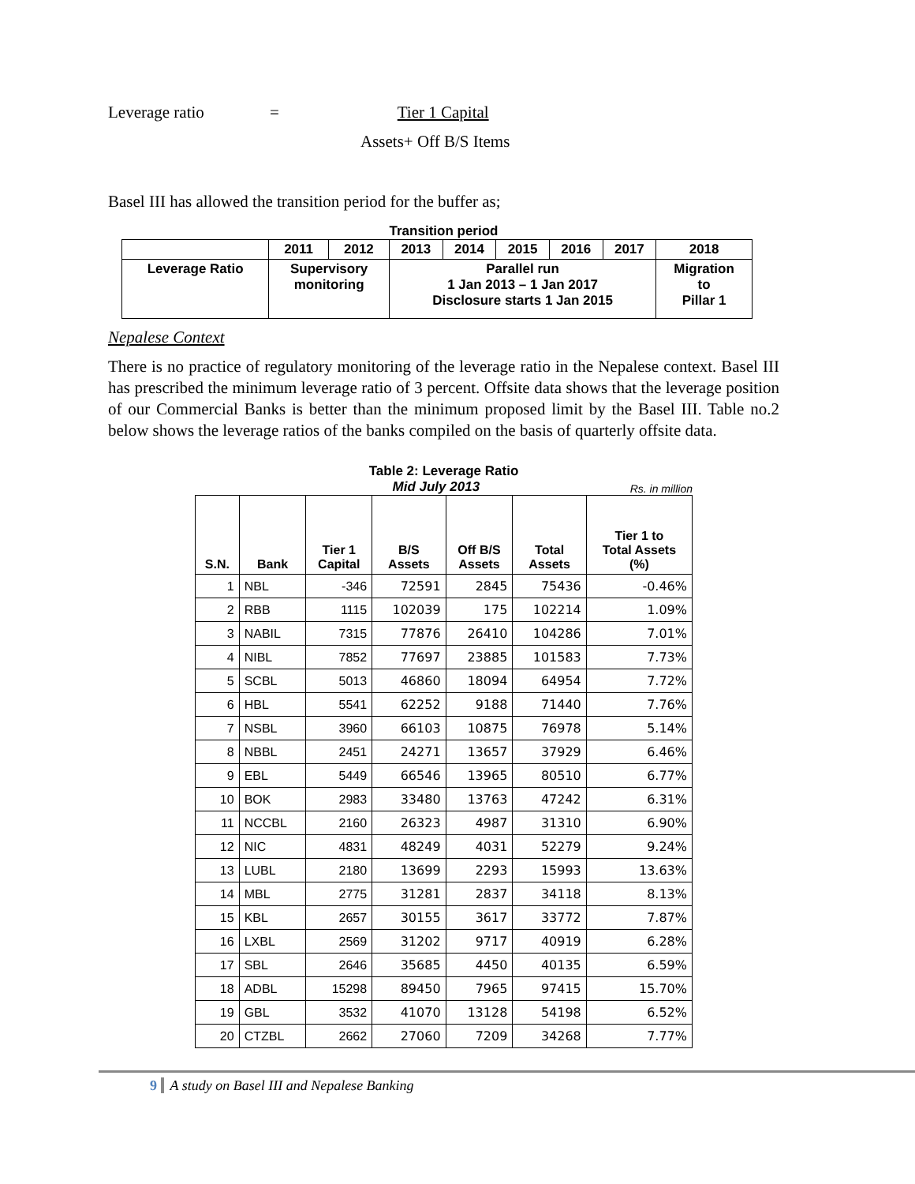Leverage ratio = Tier 1 Capital
Assets+ Off B/S Items
Basel III has allowed the transition period for the buffer as;
Transition period
| | 2011 | 2012 | 2013 | 2014 | 2015 | 2016 | 2017 | 2018 |
| Leverage Ratio | Supervisory monitoring | | Parallel run 1 Jan 2013 – 1 Jan 2017 Disclosure starts 1 Jan 2015 | | | | | Migration to Pillar 1 |
Nepalese Context
There is no practice of regulatory monitoring of the leverage ratio in the Nepalese context. Basel III has prescribed the minimum leverage ratio of 3 percent. Offsite data shows that the leverage position of our Commercial Banks is better than the minimum proposed limit by the Basel III. Table no.2 below shows the leverage ratios of the banks compiled on the basis of quarterly offsite data.
Table 2: Leverage Ratio
Mid July 2013 Rs. in million
| S.N. | Bank | Tier 1 Capital | B/S Assets | Off B/S Assets | Total Assets | Tier 1 to Total Assets (%) |
| --- | --- | --- | --- | --- | --- | --- |
| 1 | NBL | -346 | 72591 | 2845 | 75436 | -0.46% |
| 2 | RBB | 1115 | 102039 | 175 | 102214 | 1.09% |
| 3 | NABIL | 7315 | 77876 | 26410 | 104286 | 7.01% |
| 4 | NIBL | 7852 | 77697 | 23885 | 101583 | 7.73% |
| 5 | SCBL | 5013 | 46860 | 18094 | 64954 | 7.72% |
| 6 | HBL | 5541 | 62252 | 9188 | 71440 | 7.76% |
| 7 | NSBL | 3960 | 66103 | 10875 | 76978 | 5.14% |
| 8 | NBBL | 2451 | 24271 | 13657 | 37929 | 6.46% |
| 9 | EBL | 5449 | 66546 | 13965 | 80510 | 6.77% |
| 10 | BOK | 2983 | 33480 | 13763 | 47242 | 6.31% |
| 11 | NCCBL | 2160 | 26323 | 4987 | 31310 | 6.90% |
| 12 | NIC | 4831 | 48249 | 4031 | 52279 | 9.24% |
| 13 | LUBL | 2180 | 13699 | 2293 | 15993 | 13.63% |
| 14 | MBL | 2775 | 31281 | 2837 | 34118 | 8.13% |
| 15 | KBL | 2657 | 30155 | 3617 | 33772 | 7.87% |
| 16 | LXBL | 2569 | 31202 | 9717 | 40919 | 6.28% |
| 17 | SBL | 2646 | 35685 | 4450 | 40135 | 6.59% |
| 18 | ADBL | 15298 | 89450 | 7965 | 97415 | 15.70% |
| 19 | GBL | 3532 | 41070 | 13128 | 54198 | 6.52% |
| 20 | CTZBL | 2662 | 27060 | 7209 | 34268 | 7.77% |
9 A study on Basel III and Nepalese Banking